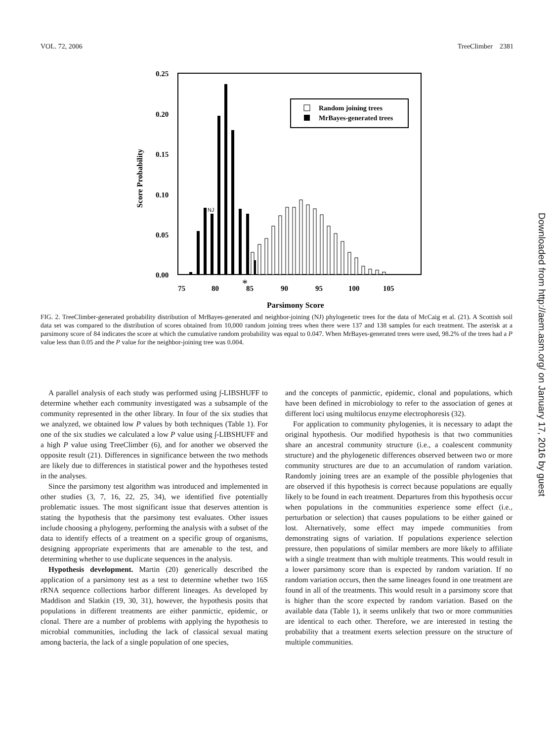VOL. 72, 2006 TreeClimber 2381
0.25
0.20
0.15
0.10
0.05
0.00
75
80
85
90
95
100
105
*
Parsimony Score
Score Probability
Random joining trees
MrBayes-generated trees
NJ
FIG. 2. TreeClimber-generated probability distribution of MrBayes-generated and neighbor-joining (NJ) phylogenetic trees for the data of McCaig et al. (21). A Scottish soil data set was compared to the distribution of scores obtained from 10,000 random joining trees when there were 137 and 138 samples for each treatment. The asterisk at a parsimony score of 84 indicates the score at which the cumulative random probability was equal to 0.047. When MrBayes-generated trees were used, 98.2% of the trees had a P value less than 0.05 and the P value for the neighbor-joining tree was 0.004.
A parallel analysis of each study was performed using ∫-LIBSHUFF to determine whether each community investigated was a subsample of the community represented in the other library. In four of the six studies that we analyzed, we obtained low P values by both techniques (Table 1). For one of the six studies we calculated a low P value using ∫-LIBSHUFF and a high P value using TreeClimber (6), and for another we observed the opposite result (21). Differences in significance between the two methods are likely due to differences in statistical power and the hypotheses tested in the analyses.
Since the parsimony test algorithm was introduced and implemented in other studies (3, 7, 16, 22, 25, 34), we identified five potentially problematic issues. The most significant issue that deserves attention is stating the hypothesis that the parsimony test evaluates. Other issues include choosing a phylogeny, performing the analysis with a subset of the data to identify effects of a treatment on a specific group of organisms, designing appropriate experiments that are amenable to the test, and determining whether to use duplicate sequences in the analysis.
Hypothesis development. Martin (20) generically described the application of a parsimony test as a test to determine whether two 16S rRNA sequence collections harbor different lineages. As developed by Maddison and Slatkin (19, 30, 31), however, the hypothesis posits that populations in different treatments are either panmictic, epidemic, or clonal. There are a number of problems with applying the hypothesis to microbial communities, including the lack of classical sexual mating among bacteria, the lack of a single population of one species,
and the concepts of panmictic, epidemic, clonal and populations, which have been defined in microbiology to refer to the association of genes at different loci using multilocus enzyme electrophoresis (32).
For application to community phylogenies, it is necessary to adapt the original hypothesis. Our modified hypothesis is that two communities share an ancestral community structure (i.e., a coalescent community structure) and the phylogenetic differences observed between two or more community structures are due to an accumulation of random variation. Randomly joining trees are an example of the possible phylogenies that are observed if this hypothesis is correct because populations are equally likely to be found in each treatment. Departures from this hypothesis occur when populations in the communities experience some effect (i.e., perturbation or selection) that causes populations to be either gained or lost. Alternatively, some effect may impede communities from demonstrating signs of variation. If populations experience selection pressure, then populations of similar members are more likely to affiliate with a single treatment than with multiple treatments. This would result in a lower parsimony score than is expected by random variation. If no random variation occurs, then the same lineages found in one treatment are found in all of the treatments. This would result in a parsimony score that is higher than the score expected by random variation. Based on the available data (Table 1), it seems unlikely that two or more communities are identical to each other. Therefore, we are interested in testing the probability that a treatment exerts selection pressure on the structure of multiple communities.
Downloaded from http://aem.asm.org/ on January 17, 2016 by guest